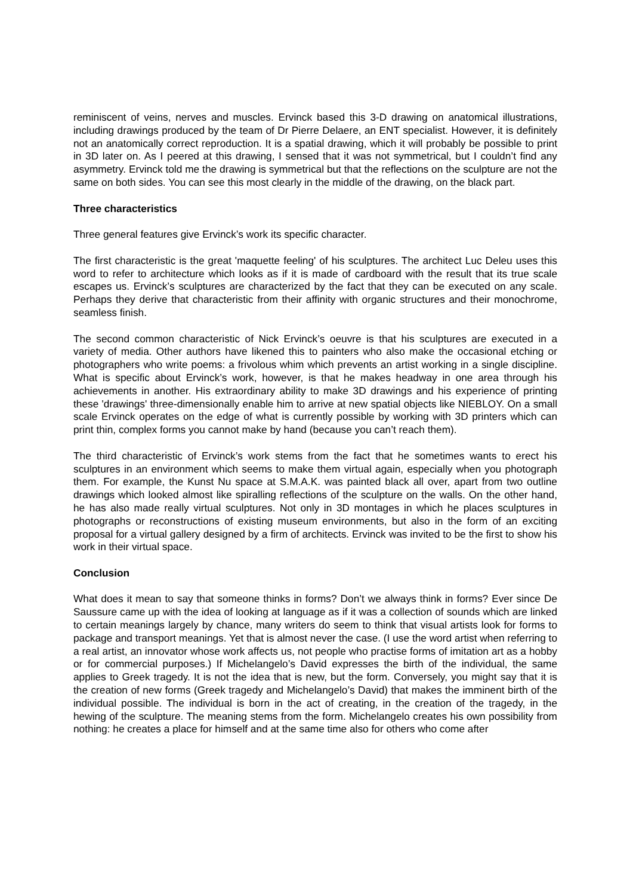reminiscent of veins, nerves and muscles. Ervinck based this 3-D drawing on anatomical illustrations, including drawings produced by the team of Dr Pierre Delaere, an ENT specialist. However, it is definitely not an anatomically correct reproduction. It is a spatial drawing, which it will probably be possible to print in 3D later on. As I peered at this drawing, I sensed that it was not symmetrical, but I couldn’t find any asymmetry. Ervinck told me the drawing is symmetrical but that the reflections on the sculpture are not the same on both sides. You can see this most clearly in the middle of the drawing, on the black part.
Three characteristics
Three general features give Ervinck’s work its specific character.
The first characteristic is the great 'maquette feeling' of his sculptures. The architect Luc Deleu uses this word to refer to architecture which looks as if it is made of cardboard with the result that its true scale escapes us. Ervinck’s sculptures are characterized by the fact that they can be executed on any scale. Perhaps they derive that characteristic from their affinity with organic structures and their monochrome, seamless finish.
The second common characteristic of Nick Ervinck’s oeuvre is that his sculptures are executed in a variety of media. Other authors have likened this to painters who also make the occasional etching or photographers who write poems: a frivolous whim which prevents an artist working in a single discipline. What is specific about Ervinck’s work, however, is that he makes headway in one area through his achievements in another. His extraordinary ability to make 3D drawings and his experience of printing these 'drawings' three-dimensionally enable him to arrive at new spatial objects like NIEBLOY. On a small scale Ervinck operates on the edge of what is currently possible by working with 3D printers which can print thin, complex forms you cannot make by hand (because you can’t reach them).
The third characteristic of Ervinck’s work stems from the fact that he sometimes wants to erect his sculptures in an environment which seems to make them virtual again, especially when you photograph them. For example, the Kunst Nu space at S.M.A.K. was painted black all over, apart from two outline drawings which looked almost like spiralling reflections of the sculpture on the walls. On the other hand, he has also made really virtual sculptures. Not only in 3D montages in which he places sculptures in photographs or reconstructions of existing museum environments, but also in the form of an exciting proposal for a virtual gallery designed by a firm of architects. Ervinck was invited to be the first to show his work in their virtual space.
Conclusion
What does it mean to say that someone thinks in forms? Don’t we always think in forms? Ever since De Saussure came up with the idea of looking at language as if it was a collection of sounds which are linked to certain meanings largely by chance, many writers do seem to think that visual artists look for forms to package and transport meanings. Yet that is almost never the case. (I use the word artist when referring to a real artist, an innovator whose work affects us, not people who practise forms of imitation art as a hobby or for commercial purposes.) If Michelangelo’s David expresses the birth of the individual, the same applies to Greek tragedy. It is not the idea that is new, but the form. Conversely, you might say that it is the creation of new forms (Greek tragedy and Michelangelo’s David) that makes the imminent birth of the individual possible. The individual is born in the act of creating, in the creation of the tragedy, in the hewing of the sculpture. The meaning stems from the form. Michelangelo creates his own possibility from nothing: he creates a place for himself and at the same time also for others who come after